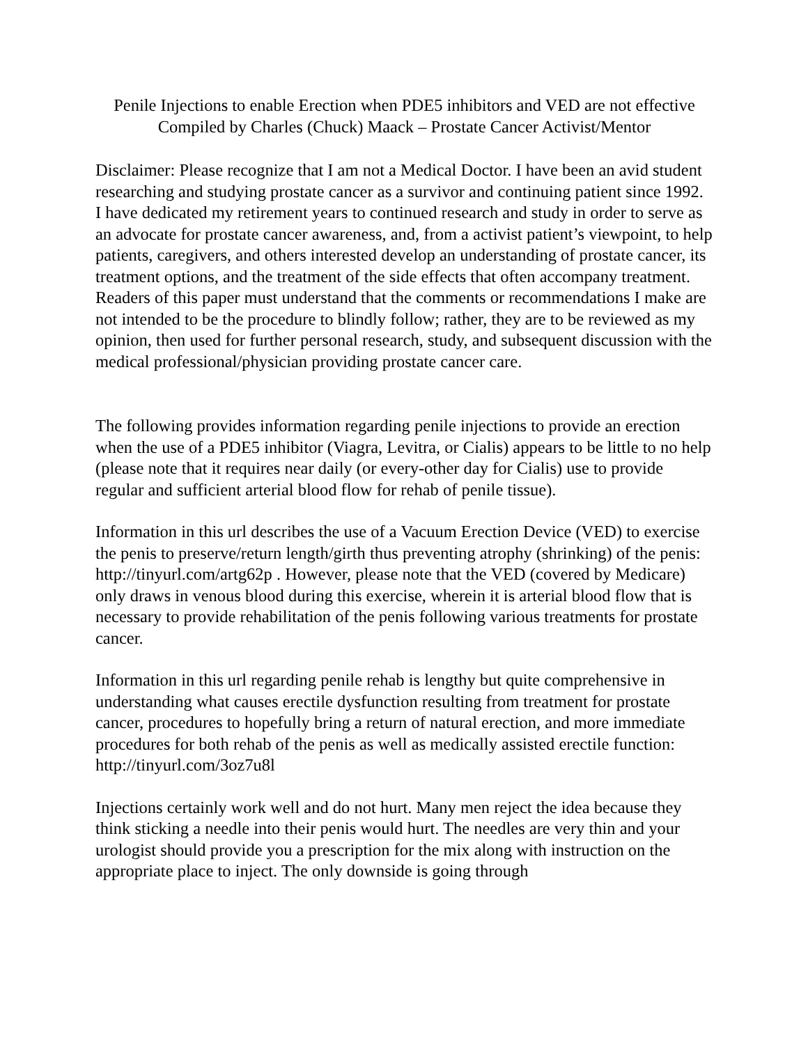Penile Injections to enable Erection when PDE5 inhibitors and VED are not effective
Compiled by Charles (Chuck) Maack – Prostate Cancer Activist/Mentor
Disclaimer: Please recognize that I am not a Medical Doctor. I have been an avid student researching and studying prostate cancer as a survivor and continuing patient since 1992. I have dedicated my retirement years to continued research and study in order to serve as an advocate for prostate cancer awareness, and, from a activist patient’s viewpoint, to help patients, caregivers, and others interested develop an understanding of prostate cancer, its treatment options, and the treatment of the side effects that often accompany treatment. Readers of this paper must understand that the comments or recommendations I make are not intended to be the procedure to blindly follow; rather, they are to be reviewed as my opinion, then used for further personal research, study, and subsequent discussion with the medical professional/physician providing prostate cancer care.
The following provides information regarding penile injections to provide an erection when the use of a PDE5 inhibitor (Viagra, Levitra, or Cialis) appears to be little to no help (please note that it requires near daily (or every-other day for Cialis) use to provide regular and sufficient arterial blood flow for rehab of penile tissue).
Information in this url describes the use of a Vacuum Erection Device (VED) to exercise the penis to preserve/return length/girth thus preventing atrophy (shrinking) of the penis: http://tinyurl.com/artg62p . However, please note that the VED (covered by Medicare) only draws in venous blood during this exercise, wherein it is arterial blood flow that is necessary to provide rehabilitation of the penis following various treatments for prostate cancer.
Information in this url regarding penile rehab is lengthy but quite comprehensive in understanding what causes erectile dysfunction resulting from treatment for prostate cancer, procedures to hopefully bring a return of natural erection, and more immediate procedures for both rehab of the penis as well as medically assisted erectile function: http://tinyurl.com/3oz7u8l
Injections certainly work well and do not hurt. Many men reject the idea because they think sticking a needle into their penis would hurt. The needles are very thin and your urologist should provide you a prescription for the mix along with instruction on the appropriate place to inject. The only downside is going through